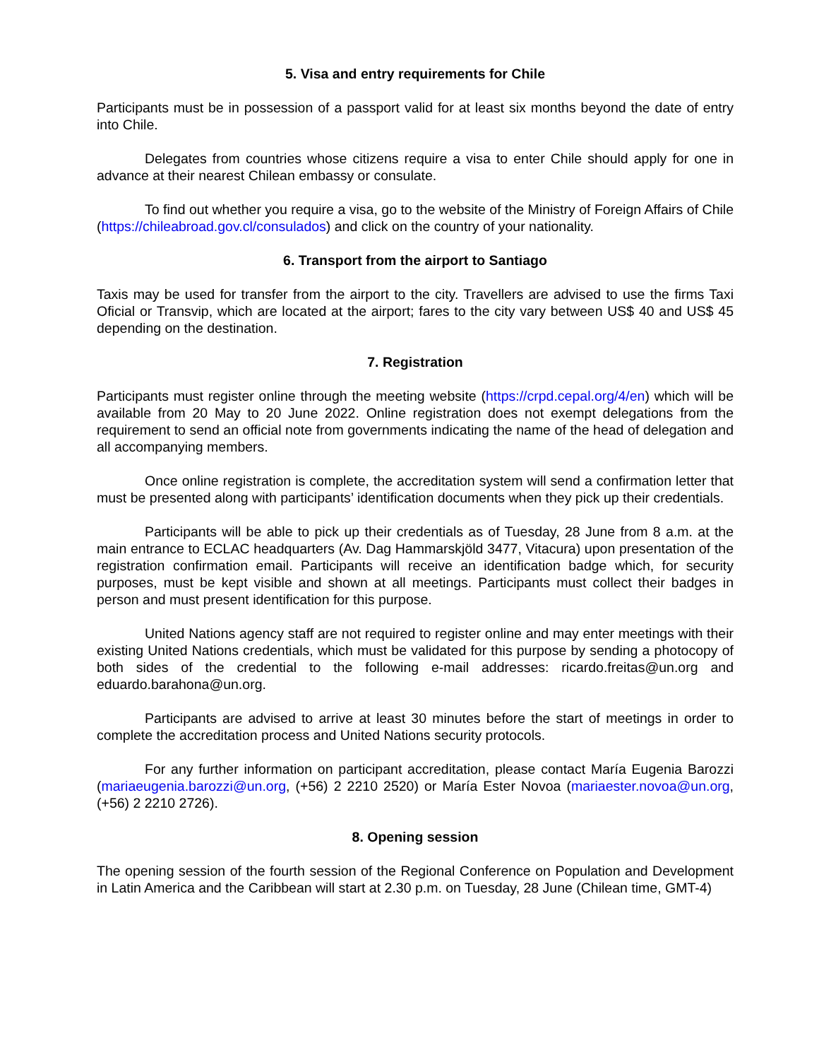5. Visa and entry requirements for Chile
Participants must be in possession of a passport valid for at least six months beyond the date of entry into Chile.
Delegates from countries whose citizens require a visa to enter Chile should apply for one in advance at their nearest Chilean embassy or consulate.
To find out whether you require a visa, go to the website of the Ministry of Foreign Affairs of Chile (https://chileabroad.gov.cl/consulados) and click on the country of your nationality.
6. Transport from the airport to Santiago
Taxis may be used for transfer from the airport to the city. Travellers are advised to use the firms Taxi Oficial or Transvip, which are located at the airport; fares to the city vary between US$ 40 and US$ 45 depending on the destination.
7. Registration
Participants must register online through the meeting website (https://crpd.cepal.org/4/en) which will be available from 20 May to 20 June 2022. Online registration does not exempt delegations from the requirement to send an official note from governments indicating the name of the head of delegation and all accompanying members.
Once online registration is complete, the accreditation system will send a confirmation letter that must be presented along with participants’ identification documents when they pick up their credentials.
Participants will be able to pick up their credentials as of Tuesday, 28 June from 8 a.m. at the main entrance to ECLAC headquarters (Av. Dag Hammarskjöld 3477, Vitacura) upon presentation of the registration confirmation email. Participants will receive an identification badge which, for security purposes, must be kept visible and shown at all meetings. Participants must collect their badges in person and must present identification for this purpose.
United Nations agency staff are not required to register online and may enter meetings with their existing United Nations credentials, which must be validated for this purpose by sending a photocopy of both sides of the credential to the following e-mail addresses: ricardo.freitas@un.org and eduardo.barahona@un.org.
Participants are advised to arrive at least 30 minutes before the start of meetings in order to complete the accreditation process and United Nations security protocols.
For any further information on participant accreditation, please contact María Eugenia Barozzi (mariaeugenia.barozzi@un.org, (+56) 2 2210 2520) or María Ester Novoa (mariaester.novoa@un.org, (+56) 2 2210 2726).
8. Opening session
The opening session of the fourth session of the Regional Conference on Population and Development in Latin America and the Caribbean will start at 2.30 p.m. on Tuesday, 28 June (Chilean time, GMT-4)